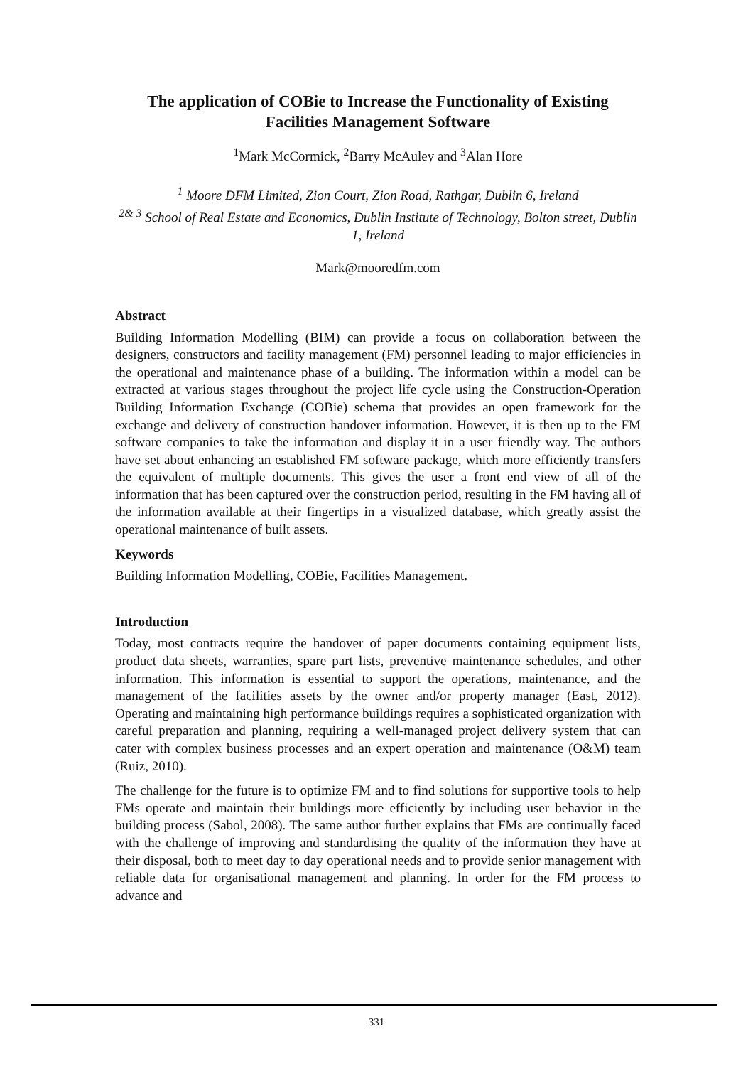The application of COBie to Increase the Functionality of Existing Facilities Management Software
<sup>1</sup> Mark McCormick, <sup>2</sup>Barry McAuley and <sup>3</sup>Alan Hore
<sup>1</sup> Moore DFM Limited, Zion Court, Zion Road, Rathgar, Dublin 6, Ireland
<sup>2& 3</sup> School of Real Estate and Economics, Dublin Institute of Technology, Bolton street, Dublin 1, Ireland
Mark@mooredfm.com
Abstract
Building Information Modelling (BIM) can provide a focus on collaboration between the designers, constructors and facility management (FM) personnel leading to major efficiencies in the operational and maintenance phase of a building. The information within a model can be extracted at various stages throughout the project life cycle using the Construction-Operation Building Information Exchange (COBie) schema that provides an open framework for the exchange and delivery of construction handover information. However, it is then up to the FM software companies to take the information and display it in a user friendly way. The authors have set about enhancing an established FM software package, which more efficiently transfers the equivalent of multiple documents. This gives the user a front end view of all of the information that has been captured over the construction period, resulting in the FM having all of the information available at their fingertips in a visualized database, which greatly assist the operational maintenance of built assets.
Keywords
Building Information Modelling, COBie, Facilities Management.
Introduction
Today, most contracts require the handover of paper documents containing equipment lists, product data sheets, warranties, spare part lists, preventive maintenance schedules, and other information. This information is essential to support the operations, maintenance, and the management of the facilities assets by the owner and/or property manager (East, 2012). Operating and maintaining high performance buildings requires a sophisticated organization with careful preparation and planning, requiring a well-managed project delivery system that can cater with complex business processes and an expert operation and maintenance (O&M) team (Ruiz, 2010).
The challenge for the future is to optimize FM and to find solutions for supportive tools to help FMs operate and maintain their buildings more efficiently by including user behavior in the building process (Sabol, 2008). The same author further explains that FMs are continually faced with the challenge of improving and standardising the quality of the information they have at their disposal, both to meet day to day operational needs and to provide senior management with reliable data for organisational management and planning. In order for the FM process to advance and
331